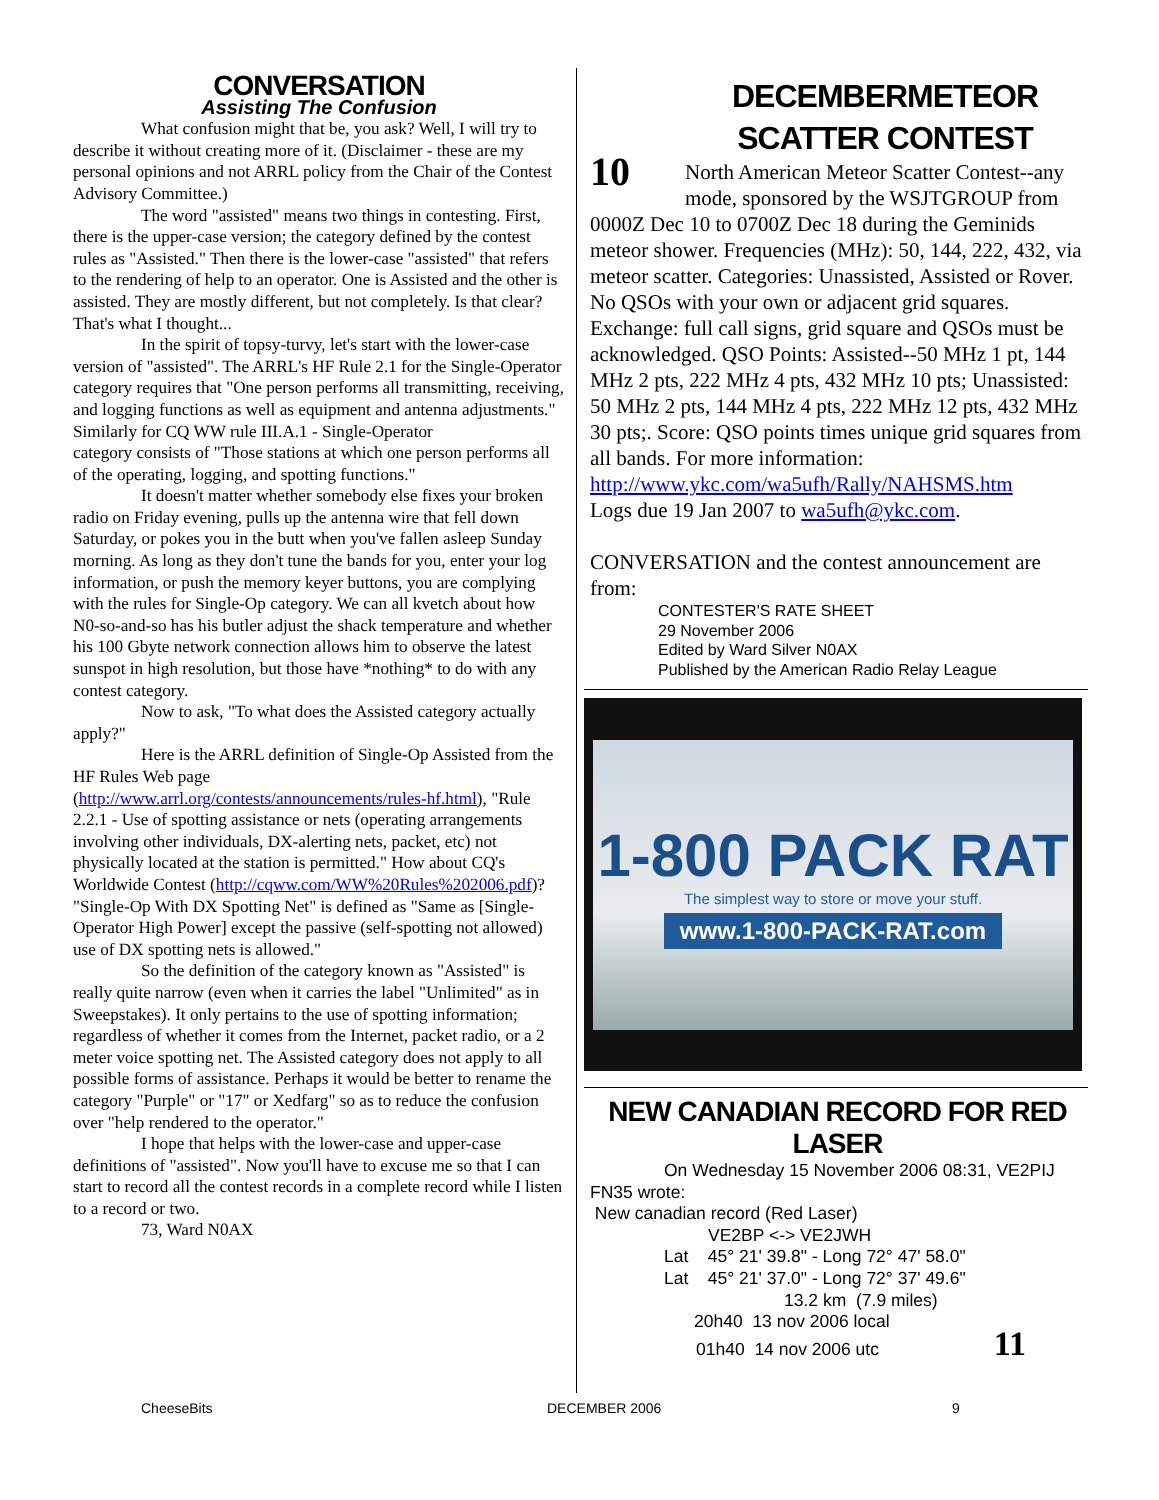CONVERSATION
Assisting The Confusion
What confusion might that be, you ask? Well, I will try to describe it without creating more of it. (Disclaimer - these are my personal opinions and not ARRL policy from the Chair of the Contest Advisory Committee.)
The word "assisted" means two things in contesting. First, there is the upper-case version; the category defined by the contest rules as "Assisted." Then there is the lower-case "assisted" that refers to the rendering of help to an operator. One is Assisted and the other is assisted. They are mostly different, but not completely. Is that clear? That's what I thought...
In the spirit of topsy-turvy, let's start with the lower-case version of "assisted". The ARRL's HF Rule 2.1 for the Single-Operator category requires that "One person performs all transmitting, receiving, and logging functions as well as equipment and antenna adjustments." Similarly for CQ WW rule III.A.1 - Single-Operator
category consists of "Those stations at which one person performs all of the operating, logging, and spotting functions."
It doesn't matter whether somebody else fixes your broken radio on Friday evening, pulls up the antenna wire that fell down Saturday, or pokes you in the butt when you've fallen asleep Sunday morning. As long as they don't tune the bands for you, enter your log information, or push the memory keyer buttons, you are complying with the rules for Single-Op category. We can all kvetch about how N0-so-and-so has his butler adjust the shack temperature and whether his 100 Gbyte network connection allows him to observe the latest sunspot in high resolution, but those have *nothing* to do with any
contest category.
Now to ask, "To what does the Assisted category actually apply?"
Here is the ARRL definition of Single-Op Assisted from the HF Rules Web page (http://www.arrl.org/contests/announcements/rules-hf.html), "Rule 2.2.1 - Use of spotting assistance or nets (operating arrangements involving other individuals, DX-alerting nets, packet, etc) not physically located at the station is permitted." How about CQ's Worldwide Contest (http://cqww.com/WW%20Rules%202006.pdf)? "Single-Op With DX Spotting Net" is defined as "Same as [Single-Operator High Power] except the passive (self-spotting not allowed) use of DX spotting nets is allowed."
So the definition of the category known as "Assisted" is really quite narrow (even when it carries the label "Unlimited" as in Sweepstakes). It only pertains to the use of spotting information; regardless of whether it comes from the Internet, packet radio, or a 2 meter voice spotting net. The Assisted category does not apply to all possible forms of assistance. Perhaps it would be better to rename the category "Purple" or "17" or Xedfarg" so as to reduce the confusion over "help rendered to the operator."
I hope that helps with the lower-case and upper-case definitions of "assisted". Now you'll have to excuse me so that I can start to record all the contest records in a complete record while I listen to a record or two.
73, Ward N0AX
10
DECEMBERMETEOR SCATTER CONTEST
North American Meteor Scatter Contest--any mode, sponsored by the WSJTGROUP from 0000Z Dec 10 to 0700Z Dec 18 during the Geminids meteor shower. Frequencies (MHz): 50, 144, 222, 432, via meteor scatter. Categories: Unassisted, Assisted or Rover. No QSOs with your own or adjacent grid squares. Exchange: full call signs, grid square and QSOs must be acknowledged. QSO Points: Assisted--50 MHz 1 pt, 144 MHz 2 pts, 222 MHz 4 pts, 432 MHz 10 pts; Unassisted: 50 MHz 2 pts, 144 MHz 4 pts, 222 MHz 12 pts, 432 MHz 30 pts;. Score: QSO points times unique grid squares from all bands. For more information:
http://www.ykc.com/wa5ufh/Rally/NAHSMS.htm
Logs due 19 Jan 2007 to wa5ufh@ykc.com.
CONVERSATION and the contest announcement are from:
CONTESTER'S RATE SHEET
29 November 2006
Edited by Ward Silver N0AX
Published by the American Radio Relay League
1-800 PACK RAT
The simplest way to store or move your stuff.
www.1-800-PACK-RAT.com
NEW CANADIAN RECORD FOR RED LASER
On Wednesday 15 November 2006 08:31, VE2PIJ FN35 wrote:
New canadian record (Red Laser)
VE2BP <-> VE2JWH
Lat 45° 21' 39.8" - Long 72° 47' 58.0"
Lat 45° 21' 37.0" - Long 72° 37' 49.6"
13.2 km (7.9 miles)
20h40 13 nov 2006 local
01h40 14 nov 2006 utc 11
CheeseBits DECEMBER 2006 9